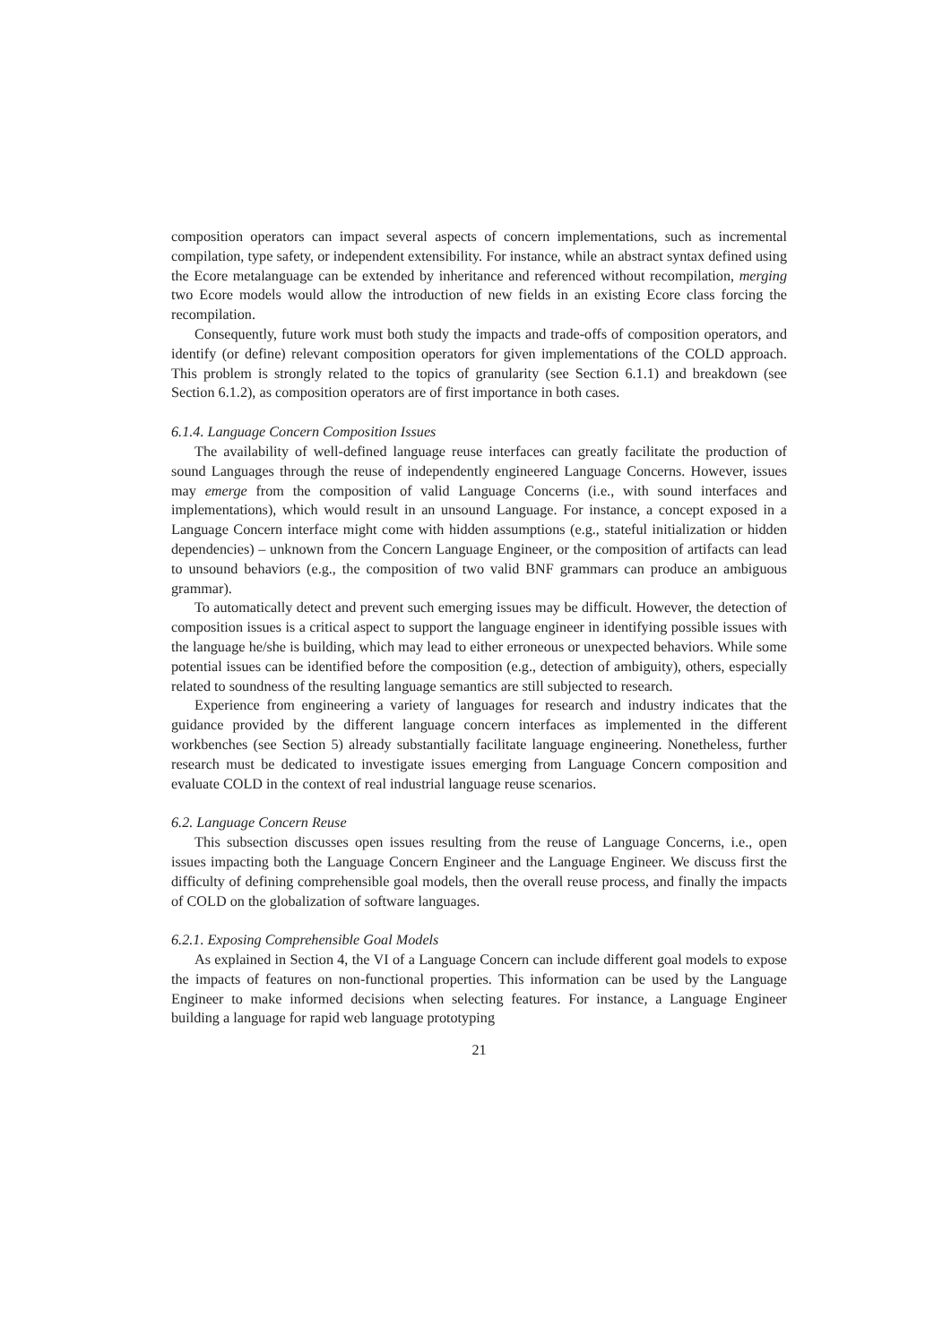composition operators can impact several aspects of concern implementations, such as incremental compilation, type safety, or independent extensibility. For instance, while an abstract syntax defined using the Ecore metalanguage can be extended by inheritance and referenced without recompilation, merging two Ecore models would allow the introduction of new fields in an existing Ecore class forcing the recompilation.
Consequently, future work must both study the impacts and trade-offs of composition operators, and identify (or define) relevant composition operators for given implementations of the COLD approach. This problem is strongly related to the topics of granularity (see Section 6.1.1) and breakdown (see Section 6.1.2), as composition operators are of first importance in both cases.
6.1.4. Language Concern Composition Issues
The availability of well-defined language reuse interfaces can greatly facilitate the production of sound Languages through the reuse of independently engineered Language Concerns. However, issues may emerge from the composition of valid Language Concerns (i.e., with sound interfaces and implementations), which would result in an unsound Language. For instance, a concept exposed in a Language Concern interface might come with hidden assumptions (e.g., stateful initialization or hidden dependencies) – unknown from the Concern Language Engineer, or the composition of artifacts can lead to unsound behaviors (e.g., the composition of two valid BNF grammars can produce an ambiguous grammar).
To automatically detect and prevent such emerging issues may be difficult. However, the detection of composition issues is a critical aspect to support the language engineer in identifying possible issues with the language he/she is building, which may lead to either erroneous or unexpected behaviors. While some potential issues can be identified before the composition (e.g., detection of ambiguity), others, especially related to soundness of the resulting language semantics are still subjected to research.
Experience from engineering a variety of languages for research and industry indicates that the guidance provided by the different language concern interfaces as implemented in the different workbenches (see Section 5) already substantially facilitate language engineering. Nonetheless, further research must be dedicated to investigate issues emerging from Language Concern composition and evaluate COLD in the context of real industrial language reuse scenarios.
6.2. Language Concern Reuse
This subsection discusses open issues resulting from the reuse of Language Concerns, i.e., open issues impacting both the Language Concern Engineer and the Language Engineer. We discuss first the difficulty of defining comprehensible goal models, then the overall reuse process, and finally the impacts of COLD on the globalization of software languages.
6.2.1. Exposing Comprehensible Goal Models
As explained in Section 4, the VI of a Language Concern can include different goal models to expose the impacts of features on non-functional properties. This information can be used by the Language Engineer to make informed decisions when selecting features. For instance, a Language Engineer building a language for rapid web language prototyping
21